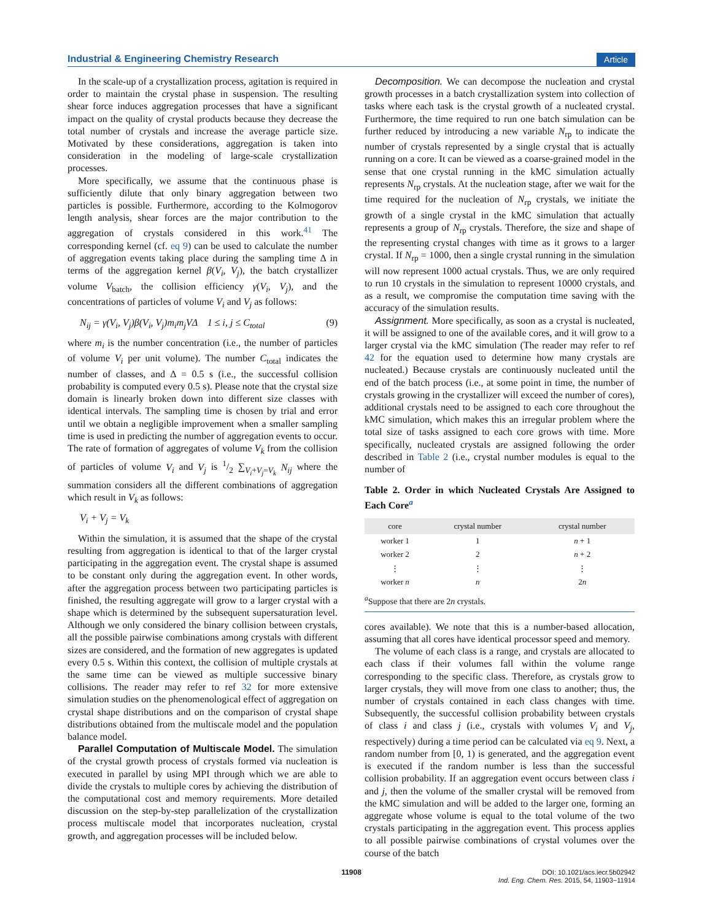Industrial & Engineering Chemistry Research Article
In the scale-up of a crystallization process, agitation is required in order to maintain the crystal phase in suspension. The resulting shear force induces aggregation processes that have a significant impact on the quality of crystal products because they decrease the total number of crystals and increase the average particle size. Motivated by these considerations, aggregation is taken into consideration in the modeling of large-scale crystallization processes.
More specifically, we assume that the continuous phase is sufficiently dilute that only binary aggregation between two particles is possible. Furthermore, according to the Kolmogorov length analysis, shear forces are the major contribution to the aggregation of crystals considered in this work.<sup>41</sup> The corresponding kernel (cf. eq 9) can be used to calculate the number of aggregation events taking place during the sampling time Δ in terms of the aggregation kernel β(V<sub>i</sub>, V<sub>j</sub>), the batch crystallizer volume V<sub>batch</sub>, the collision efficiency γ(V<sub>i</sub>, V<sub>j</sub>), and the concentrations of particles of volume V<sub>i</sub> and V<sub>j</sub> as follows:
N<sub>ij</sub> = γ(V<sub>i</sub>, V<sub>j</sub>)β(V<sub>i</sub>, V<sub>j</sub>)m<sub>i</sub>m<sub>j</sub>VΔ 1 ≤ i, j ≤ C<sub>total</sub> (9)
where m<sub>i</sub> is the number concentration (i.e., the number of particles of volume V<sub>i</sub> per unit volume). The number C<sub>total</sub> indicates the number of classes, and Δ = 0.5 s (i.e., the successful collision probability is computed every 0.5 s). Please note that the crystal size domain is linearly broken down into different size classes with identical intervals. The sampling time is chosen by trial and error until we obtain a negligible improvement when a smaller sampling time is used in predicting the number of aggregation events to occur. The rate of formation of aggregates of volume V<sub>k</sub> from the collision of particles of volume V<sub>i</sub> and V<sub>j</sub> is 1/2 ∑<sub>V<sub>i</sub>+V<sub>j</sub>=V<sub>k</sub></sub> N<sub>ij</sub> where the summation considers all the different combinations of aggregation which result in V<sub>k</sub> as follows:
V<sub>i</sub> + V<sub>j</sub> = V<sub>k</sub>
Within the simulation, it is assumed that the shape of the crystal resulting from aggregation is identical to that of the larger crystal participating in the aggregation event. The crystal shape is assumed to be constant only during the aggregation event. In other words, after the aggregation process between two participating particles is finished, the resulting aggregate will grow to a larger crystal with a shape which is determined by the subsequent supersaturation level. Although we only considered the binary collision between crystals, all the possible pairwise combinations among crystals with different sizes are considered, and the formation of new aggregates is updated every 0.5 s. Within this context, the collision of multiple crystals at the same time can be viewed as multiple successive binary collisions. The reader may refer to ref 32 for more extensive simulation studies on the phenomenological effect of aggregation on crystal shape distributions and on the comparison of crystal shape distributions obtained from the multiscale model and the population balance model.
Parallel Computation of Multiscale Model. The simulation of the crystal growth process of crystals formed via nucleation is executed in parallel by using MPI through which we are able to divide the crystals to multiple cores by achieving the distribution of the computational cost and memory requirements. More detailed discussion on the step-by-step parallelization of the crystallization process multiscale model that incorporates nucleation, crystal growth, and aggregation processes will be included below.
Decomposition. We can decompose the nucleation and crystal growth processes in a batch crystallization system into collection of tasks where each task is the crystal growth of a nucleated crystal. Furthermore, the time required to run one batch simulation can be further reduced by introducing a new variable N<sub>rp</sub> to indicate the number of crystals represented by a single crystal that is actually running on a core. It can be viewed as a coarse-grained model in the sense that one crystal running in the kMC simulation actually represents N<sub>rp</sub> crystals. At the nucleation stage, after we wait for the time required for the nucleation of N<sub>rp</sub> crystals, we initiate the growth of a single crystal in the kMC simulation that actually represents a group of N<sub>rp</sub> crystals. Therefore, the size and shape of the representing crystal changes with time as it grows to a larger crystal. If N<sub>rp</sub> = 1000, then a single crystal running in the simulation will now represent 1000 actual crystals. Thus, we are only required to run 10 crystals in the simulation to represent 10000 crystals, and as a result, we compromise the computation time saving with the accuracy of the simulation results.
Assignment. More specifically, as soon as a crystal is nucleated, it will be assigned to one of the available cores, and it will grow to a larger crystal via the kMC simulation (The reader may refer to ref 42 for the equation used to determine how many crystals are nucleated.) Because crystals are continuously nucleated until the end of the batch process (i.e., at some point in time, the number of crystals growing in the crystallizer will exceed the number of cores), additional crystals need to be assigned to each core throughout the kMC simulation, which makes this an irregular problem where the total size of tasks assigned to each core grows with time. More specifically, nucleated crystals are assigned following the order described in Table 2 (i.e., crystal number modules is equal to the number of
Table 2. Order in which Nucleated Crystals Are Assigned to Each Core<sup>a</sup>
| core | crystal number | crystal number |
| --- | --- | --- |
| worker 1 | 1 | n + 1 |
| worker 2 | 2 | n + 2 |
| ⋮ | ⋮ | ⋮ |
| worker n | n | 2 n |
| <sup>a</sup> Suppose that there are 2 n crystals. | | |
cores available). We note that this is a number-based allocation, assuming that all cores have identical processor speed and memory.
The volume of each class is a range, and crystals are allocated to each class if their volumes fall within the volume range corresponding to the specific class. Therefore, as crystals grow to larger crystals, they will move from one class to another; thus, the number of crystals contained in each class changes with time. Subsequently, the successful collision probability between crystals of class i and class j (i.e., crystals with volumes V<sub>i</sub> and V<sub>j</sub>, respectively) during a time period can be calculated via eq 9. Next, a random number from [0, 1) is generated, and the aggregation event is executed if the random number is less than the successful collision probability. If an aggregation event occurs between class i and j, then the volume of the smaller crystal will be removed from the kMC simulation and will be added to the larger one, forming an aggregate whose volume is equal to the total volume of the two crystals participating in the aggregation event. This process applies to all possible pairwise combinations of crystal volumes over the course of the batch
11908 DOI: 10.1021/acs.iecr.5b02942
Ind. Eng. Chem. Res. 2015, 54, 11903−11914